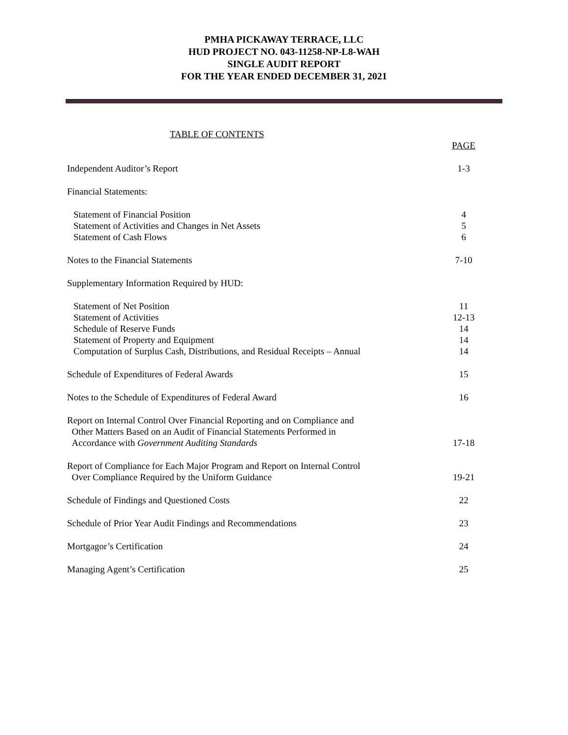PMHA PICKAWAY TERRACE, LLC
HUD PROJECT NO. 043-11258-NP-L8-WAH
SINGLE AUDIT REPORT
FOR THE YEAR ENDED DECEMBER 31, 2021
TABLE OF CONTENTS
| | PAGE |
| Independent Auditor’s Report | 1-3 |
| Financial Statements: | |
| Statement of Financial Position | 4 |
| Statement of Activities and Changes in Net Assets | 5 |
| Statement of Cash Flows | 6 |
| Notes to the Financial Statements | 7-10 |
| Supplementary Information Required by HUD: | |
| Statement of Net Position | 11 |
| Statement of Activities | 12-13 |
| Schedule of Reserve Funds | 14 |
| Statement of Property and Equipment | 14 |
| Computation of Surplus Cash, Distributions, and Residual Receipts – Annual | 14 |
| Schedule of Expenditures of Federal Awards | 15 |
| Notes to the Schedule of Expenditures of Federal Award | 16 |
| Report on Internal Control Over Financial Reporting and on Compliance and Other Matters Based on an Audit of Financial Statements Performed in Accordance with Government Auditing Standards | 17-18 |
| Report of Compliance for Each Major Program and Report on Internal Control Over Compliance Required by the Uniform Guidance | 19-21 |
| Schedule of Findings and Questioned Costs | 22 |
| Schedule of Prior Year Audit Findings and Recommendations | 23 |
| Mortgagor’s Certification | 24 |
| Managing Agent’s Certification | 25 |